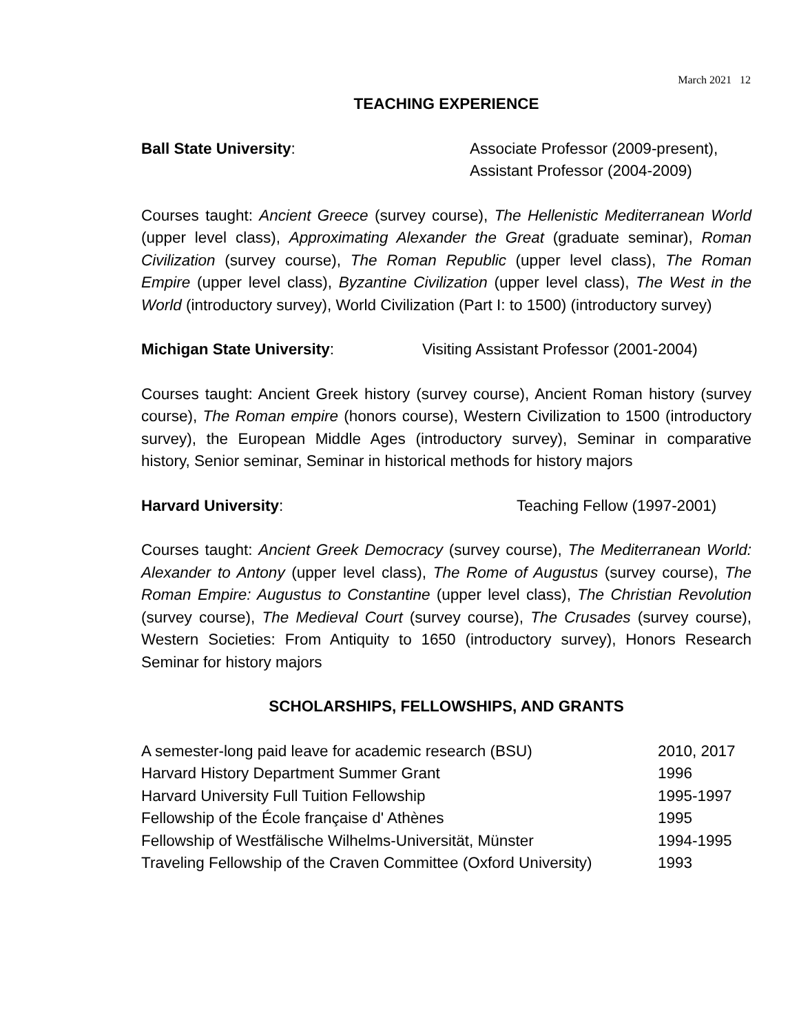March 2021 12
TEACHING EXPERIENCE
Ball State University: Associate Professor (2009-present),
Assistant Professor (2004-2009)
Courses taught: Ancient Greece (survey course), The Hellenistic Mediterranean World (upper level class), Approximating Alexander the Great (graduate seminar), Roman Civilization (survey course), The Roman Republic (upper level class), The Roman Empire (upper level class), Byzantine Civilization (upper level class), The West in the World (introductory survey), World Civilization (Part I: to 1500) (introductory survey)
Michigan State University: Visiting Assistant Professor (2001-2004)
Courses taught: Ancient Greek history (survey course), Ancient Roman history (survey course), The Roman empire (honors course), Western Civilization to 1500 (introductory survey), the European Middle Ages (introductory survey), Seminar in comparative history, Senior seminar, Seminar in historical methods for history majors
Harvard University: Teaching Fellow (1997-2001)
Courses taught: Ancient Greek Democracy (survey course), The Mediterranean World: Alexander to Antony (upper level class), The Rome of Augustus (survey course), The Roman Empire: Augustus to Constantine (upper level class), The Christian Revolution (survey course), The Medieval Court (survey course), The Crusades (survey course), Western Societies: From Antiquity to 1650 (introductory survey), Honors Research Seminar for history majors
SCHOLARSHIPS, FELLOWSHIPS, AND GRANTS
| A semester-long paid leave for academic research (BSU) | 2010, 2017 |
| Harvard History Department Summer Grant | 1996 |
| Harvard University Full Tuition Fellowship | 1995-1997 |
| Fellowship of the École française d' Athènes | 1995 |
| Fellowship of Westfälische Wilhelms-Universität, Münster | 1994-1995 |
| Traveling Fellowship of the Craven Committee (Oxford University) | 1993 |